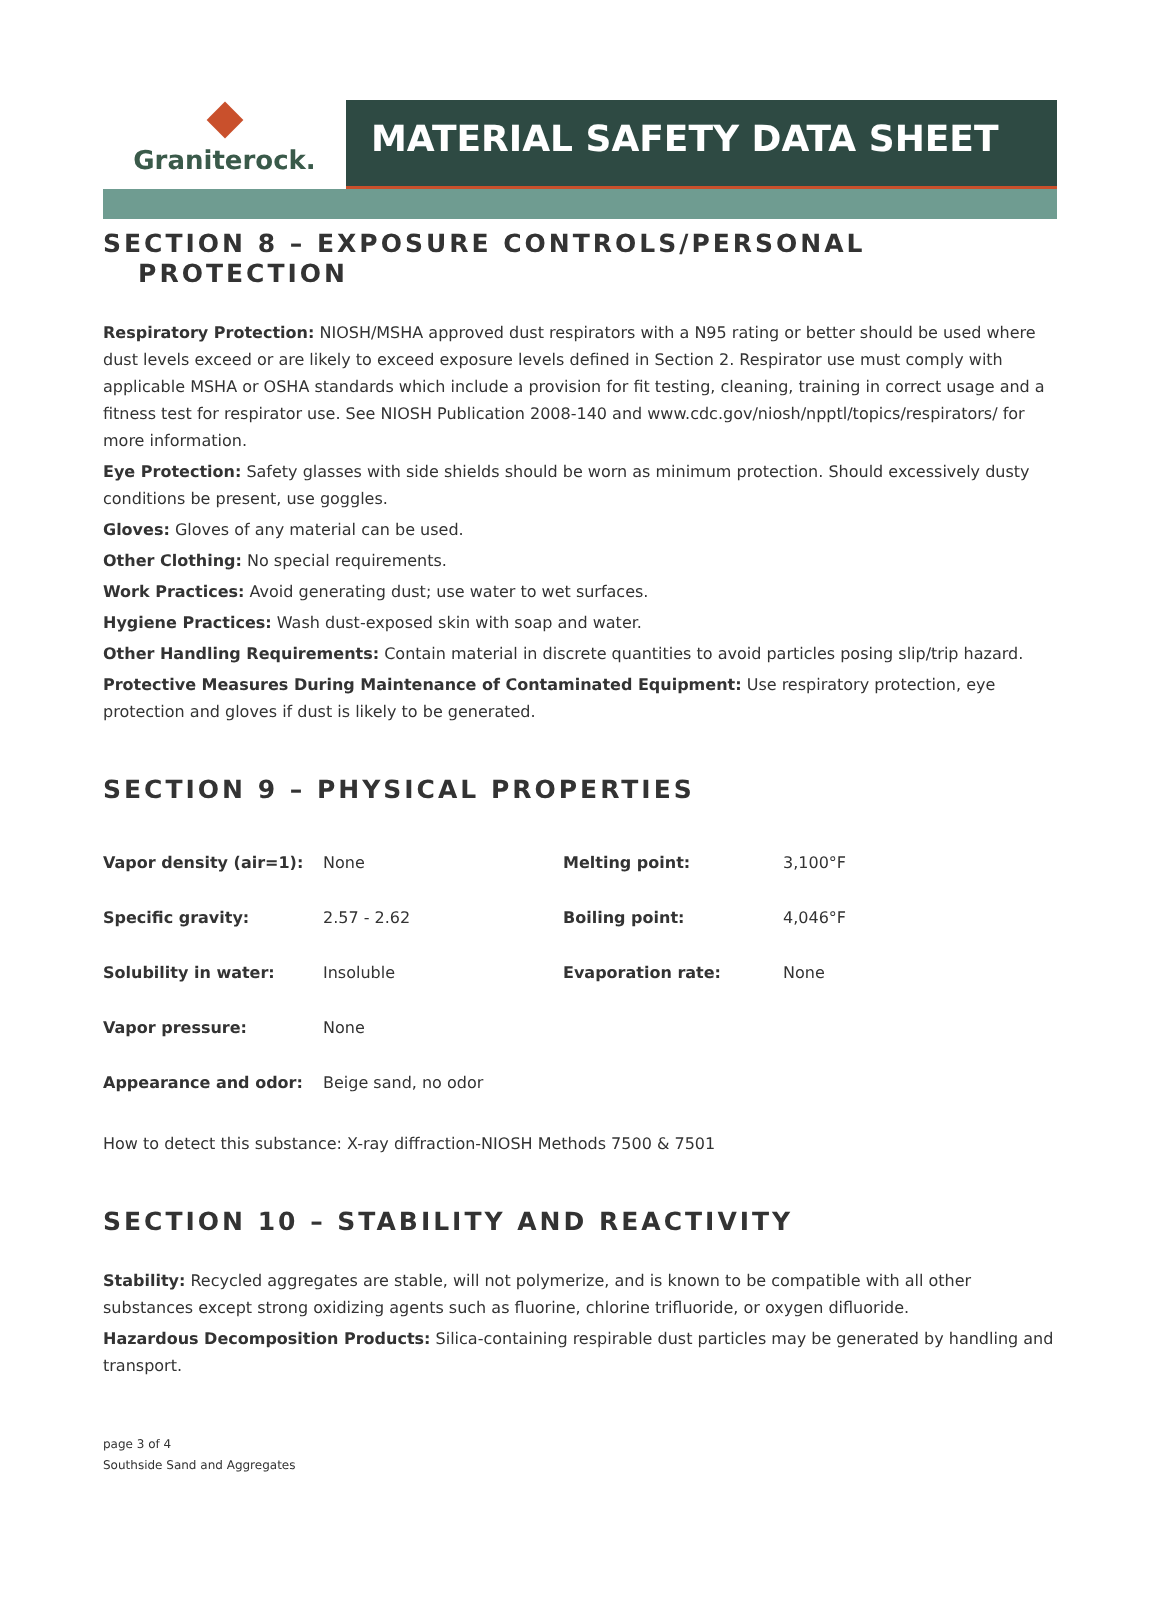Graniterock.
MATERIAL SAFETY DATA SHEET
SECTION 8 – EXPOSURE CONTROLS/PERSONAL
PROTECTION
Respiratory Protection: NIOSH/MSHA approved dust respirators with a N95 rating or better should be used where dust levels exceed or are likely to exceed exposure levels defined in Section 2. Respirator use must comply with applicable MSHA or OSHA standards which include a provision for fit testing, cleaning, training in correct usage and a fitness test for respirator use. See NIOSH Publication 2008-140 and www.cdc.gov/niosh/npptl/topics/respirators/ for more information.
Eye Protection: Safety glasses with side shields should be worn as minimum protection. Should excessively dusty conditions be present, use goggles.
Gloves: Gloves of any material can be used.
Other Clothing: No special requirements.
Work Practices: Avoid generating dust; use water to wet surfaces.
Hygiene Practices: Wash dust-exposed skin with soap and water.
Other Handling Requirements: Contain material in discrete quantities to avoid particles posing slip/trip hazard.
Protective Measures During Maintenance of Contaminated Equipment: Use respiratory protection, eye protection and gloves if dust is likely to be generated.
SECTION 9 – PHYSICAL PROPERTIES
| Vapor density (air=1): | None | Melting point: | 3,100°F |
| Specific gravity: | 2.57 - 2.62 | Boiling point: | 4,046°F |
| Solubility in water: | Insoluble | Evaporation rate: | None |
| Vapor pressure: | None | | |
| Appearance and odor: | Beige sand, no odor | | |
How to detect this substance: X-ray diffraction-NIOSH Methods 7500 & 7501
SECTION 10 – STABILITY AND REACTIVITY
Stability: Recycled aggregates are stable, will not polymerize, and is known to be compatible with all other substances except strong oxidizing agents such as fluorine, chlorine trifluoride, or oxygen difluoride.
Hazardous Decomposition Products: Silica-containing respirable dust particles may be generated by handling and transport.
page 3 of 4
Southside Sand and Aggregates